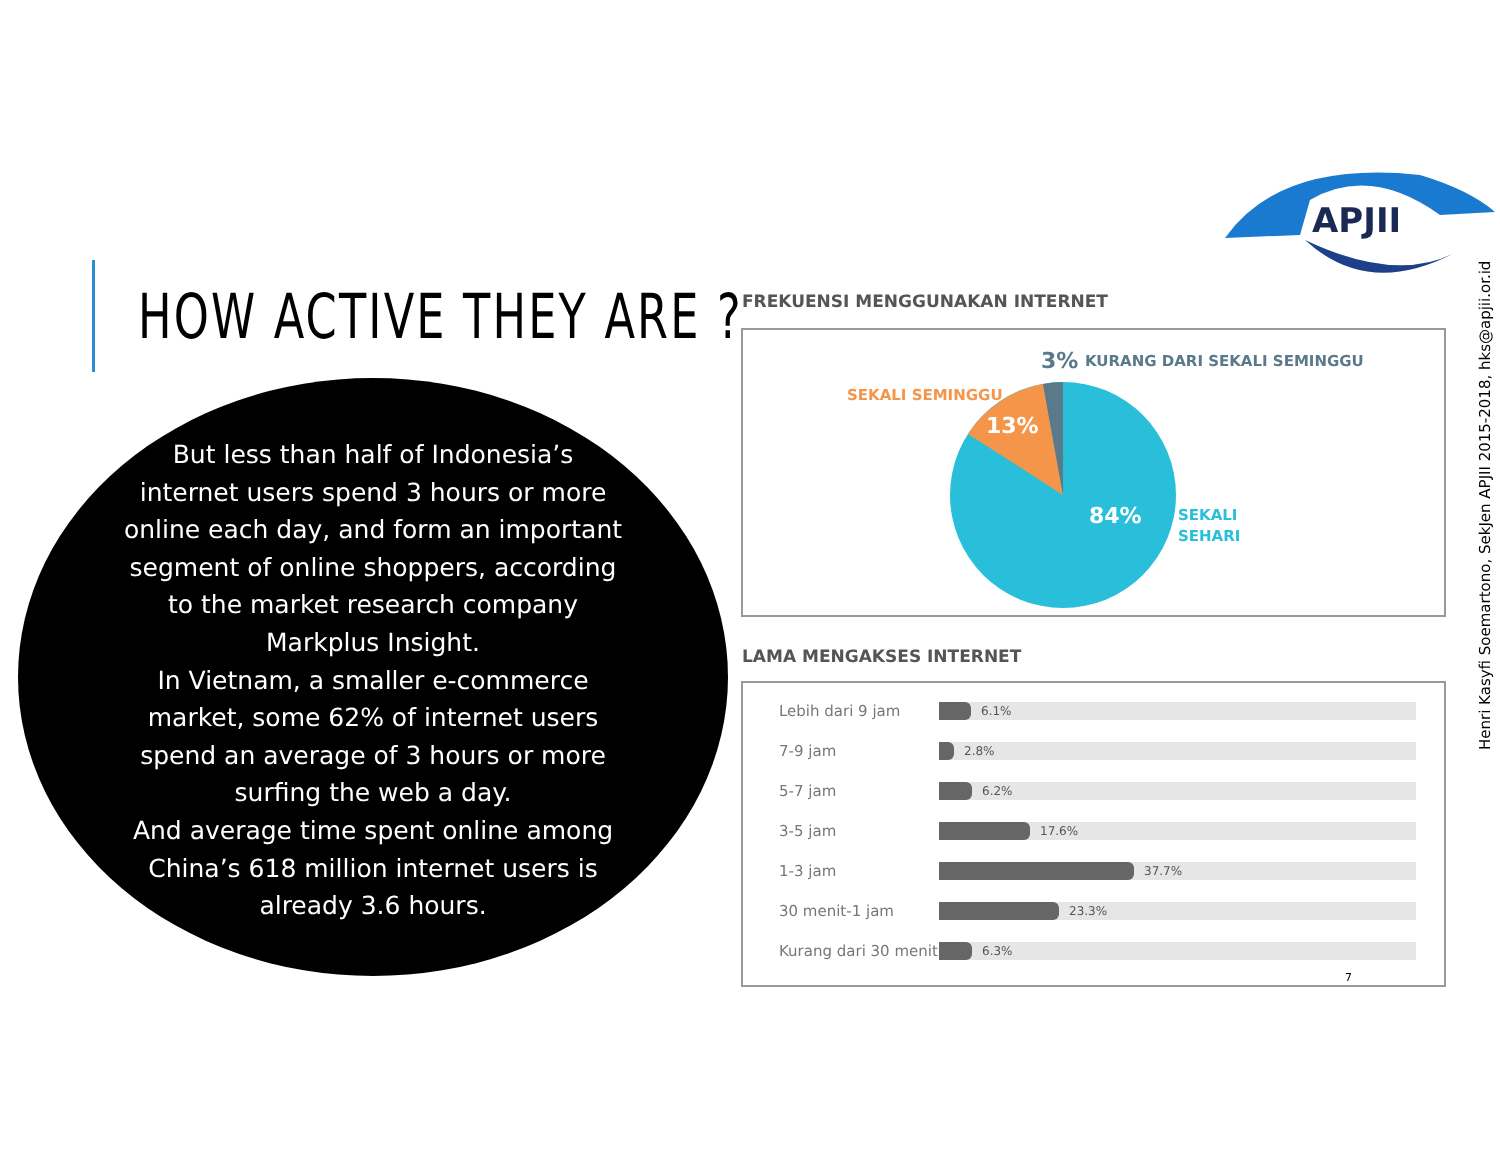APJII
HOW ACTIVE THEY ARE ?
But less than half of Indonesia’s internet users spend 3 hours or more online each day, and form an important segment of online shoppers, according to the market research company Markplus Insight.
In Vietnam, a smaller e-commerce market, some 62% of internet users spend an average of 3 hours or more surfing the web a day.
And average time spent online among China’s 618 million internet users is already 3.6 hours.
FREKUENSI MENGGUNAKAN INTERNET
3%
KURANG DARI SEKALI SEMINGGU
SEKALI SEMINGGU
13%
84%
SEKALI
SEHARI
LAMA MENGAKSES INTERNET
Lebih dari 9 jam
6.1%
7-9 jam
2.8%
5-7 jam
6.2%
3-5 jam
17.6%
1-3 jam
37.7%
30 menit-1 jam
23.3%
Kurang dari 30 menit
6.3%
7
Henri Kasyfi Soemartono, SekJen APJII 2015-2018, hks@apjii.or.id